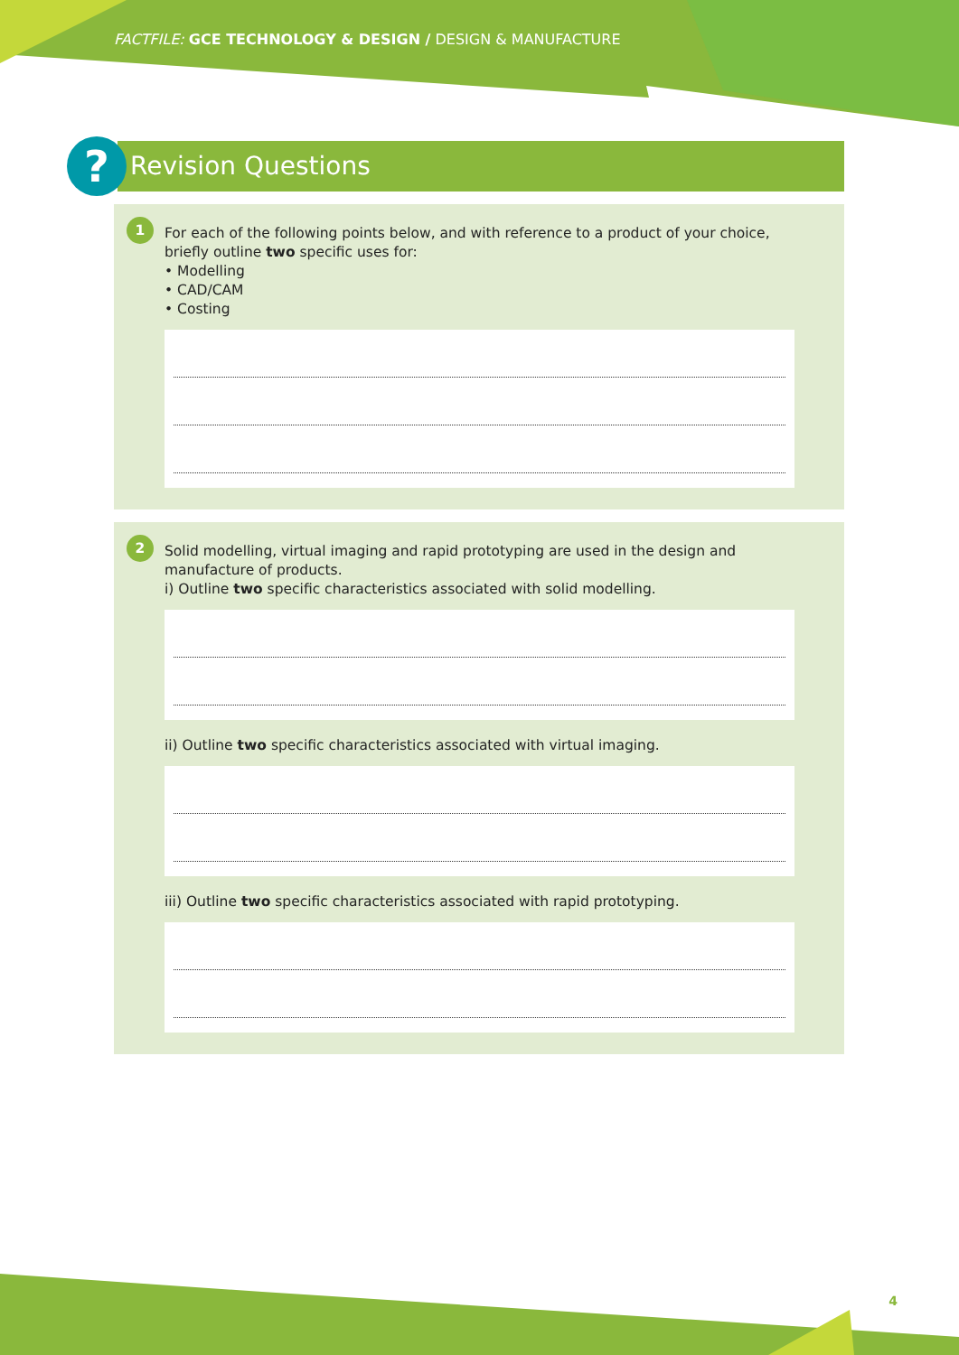FACTFILE: GCE TECHNOLOGY & DESIGN / DESIGN & MANUFACTURE
?
Revision Questions
1
For each of the following points below, and with reference to a product of your choice, briefly outline two specific uses for:
• Modelling
• CAD/CAM
• Costing
2
Solid modelling, virtual imaging and rapid prototyping are used in the design and manufacture of products.
i) Outline two specific characteristics associated with solid modelling.
ii) Outline two specific characteristics associated with virtual imaging.
iii) Outline two specific characteristics associated with rapid prototyping.
4